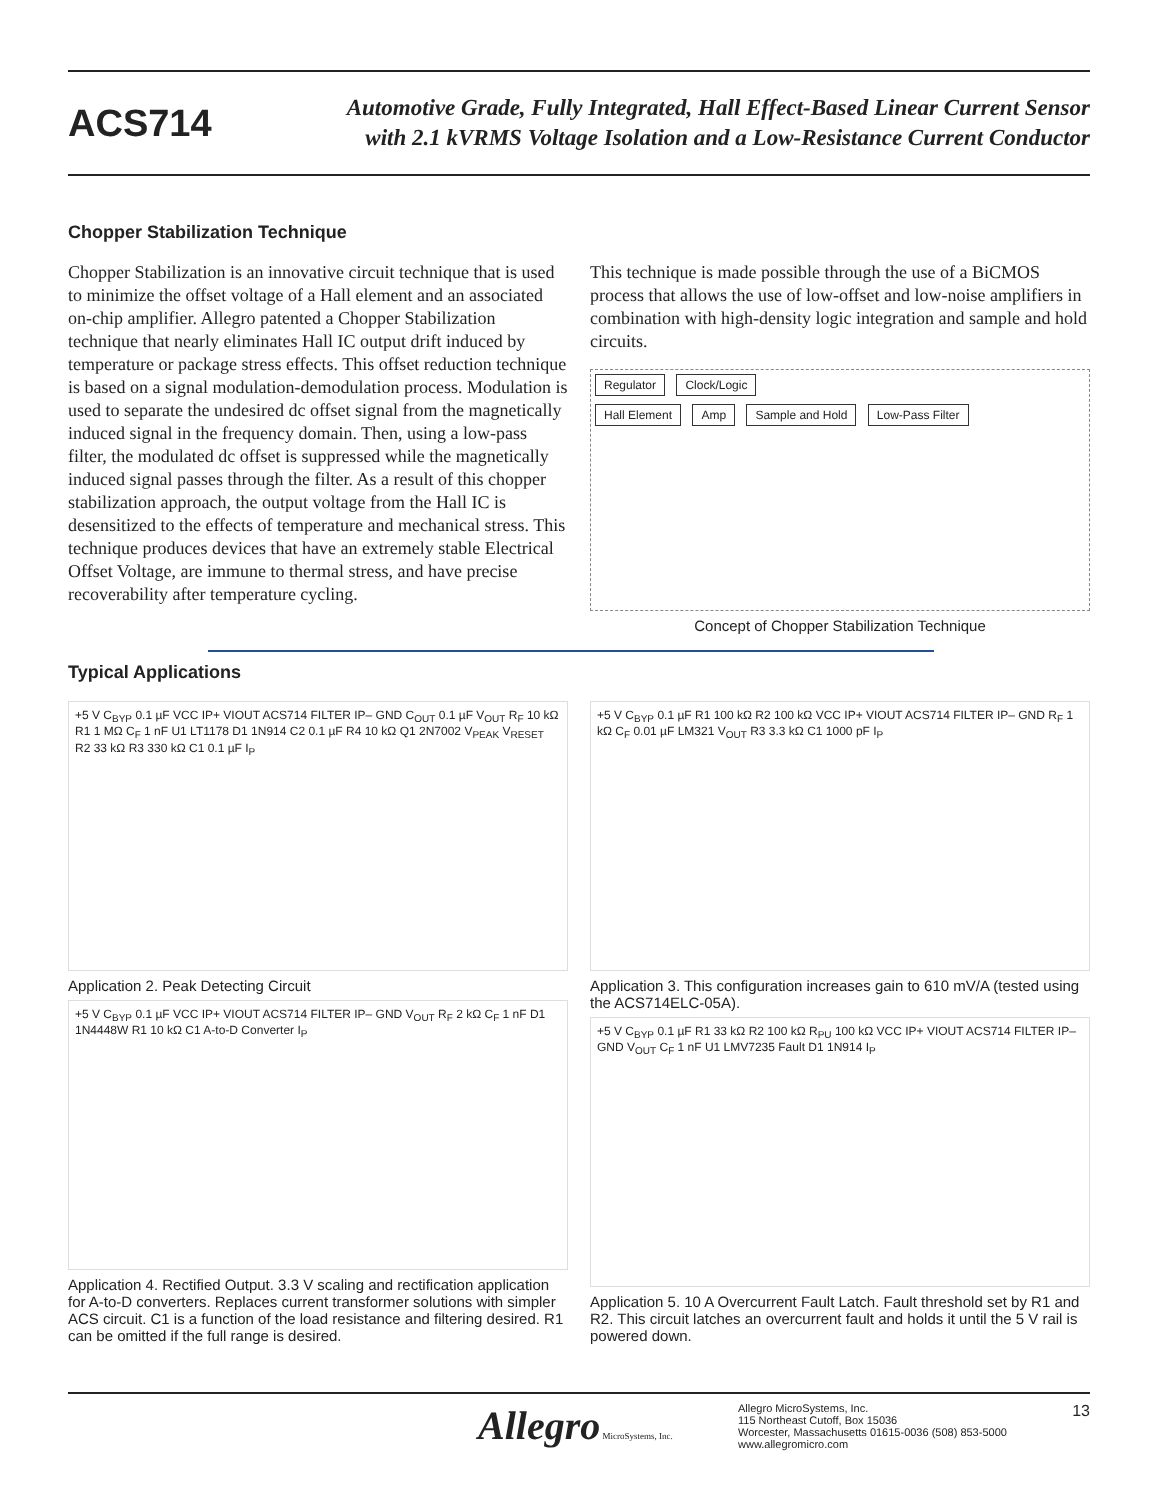ACS714
Automotive Grade, Fully Integrated, Hall Effect-Based Linear Current Sensor
with 2.1 kVRMS Voltage Isolation and a Low-Resistance Current Conductor
Chopper Stabilization Technique
Chopper Stabilization is an innovative circuit technique that is used to minimize the offset voltage of a Hall element and an associated on-chip amplifier. Allegro patented a Chopper Stabilization technique that nearly eliminates Hall IC output drift induced by temperature or package stress effects. This offset reduction technique is based on a signal modulation-demodulation process. Modulation is used to separate the undesired dc offset signal from the magnetically induced signal in the frequency domain. Then, using a low-pass filter, the modulated dc offset is suppressed while the magnetically induced signal passes through the filter. As a result of this chopper stabilization approach, the output voltage from the Hall IC is desensitized to the effects of temperature and mechanical stress. This technique produces devices that have an extremely stable Electrical Offset Voltage, are immune to thermal stress, and have precise recoverability after temperature cycling.
This technique is made possible through the use of a BiCMOS process that allows the use of low-offset and low-noise amplifiers in combination with high-density logic integration and sample and hold circuits.
Regulator Clock/Logic
Hall Element Amp Sample and Hold Low-Pass Filter
Concept of Chopper Stabilization Technique
Typical Applications
+5 V C<sub>BYP</sub> 0.1 µF VCC IP+ VIOUT ACS714 FILTER IP– GND C<sub>OUT</sub> 0.1 µF V<sub>OUT</sub> R<sub>F</sub> 10 kΩ R1 1 MΩ C<sub>F</sub> 1 nF U1 LT1178 D1 1N914 C2 0.1 µF R4 10 kΩ Q1 2N7002 V<sub>PEAK</sub> V<sub>RESET</sub> R2 33 kΩ R3 330 kΩ C1 0.1 µF I<sub>P</sub>
Application 2. Peak Detecting Circuit
+5 V C<sub>BYP</sub> 0.1 µF VCC IP+ VIOUT ACS714 FILTER IP– GND V<sub>OUT</sub> R<sub>F</sub> 2 kΩ C<sub>F</sub> 1 nF D1 1N4448W R1 10 kΩ C1 A-to-D Converter I<sub>P</sub>
Application 4. Rectified Output. 3.3 V scaling and rectification application for A-to-D converters. Replaces current transformer solutions with simpler ACS circuit. C1 is a function of the load resistance and filtering desired. R1 can be omitted if the full range is desired.
+5 V C<sub>BYP</sub> 0.1 µF R1 100 kΩ R2 100 kΩ VCC IP+ VIOUT ACS714 FILTER IP– GND R<sub>F</sub> 1 kΩ C<sub>F</sub> 0.01 µF LM321 V<sub>OUT</sub> R3 3.3 kΩ C1 1000 pF I<sub>P</sub>
Application 3. This configuration increases gain to 610 mV/A (tested using the ACS714ELC-05A).
+5 V C<sub>BYP</sub> 0.1 µF R1 33 kΩ R2 100 kΩ R<sub>PU</sub> 100 kΩ VCC IP+ VIOUT ACS714 FILTER IP– GND V<sub>OUT</sub> C<sub>F</sub> 1 nF U1 LMV7235 Fault D1 1N914 I<sub>P</sub>
Application 5. 10 A Overcurrent Fault Latch. Fault threshold set by R1 and R2. This circuit latches an overcurrent fault and holds it until the 5 V rail is powered down.
Allegro MicroSystems, Inc.
Allegro MicroSystems, Inc.
115 Northeast Cutoff, Box 15036
Worcester, Massachusetts 01615-0036 (508) 853-5000
www.allegromicro.com
13